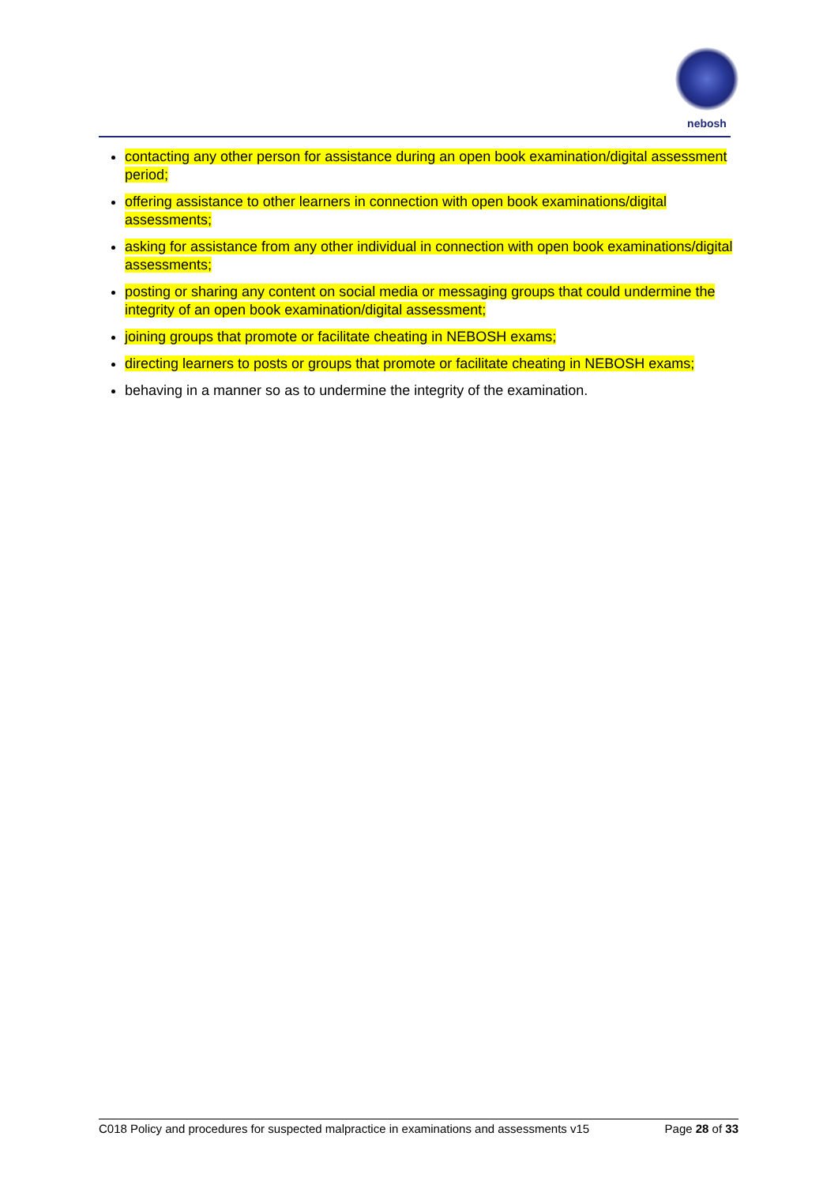nebosh
contacting any other person for assistance during an open book examination/digital assessment period;
offering assistance to other learners in connection with open book examinations/digital assessments;
asking for assistance from any other individual in connection with open book examinations/digital assessments;
posting or sharing any content on social media or messaging groups that could undermine the integrity of an open book examination/digital assessment;
joining groups that promote or facilitate cheating in NEBOSH exams;
directing learners to posts or groups that promote or facilitate cheating in NEBOSH exams;
behaving in a manner so as to undermine the integrity of the examination.
C018 Policy and procedures for suspected malpractice in examinations and assessments v15 Page 28 of 33